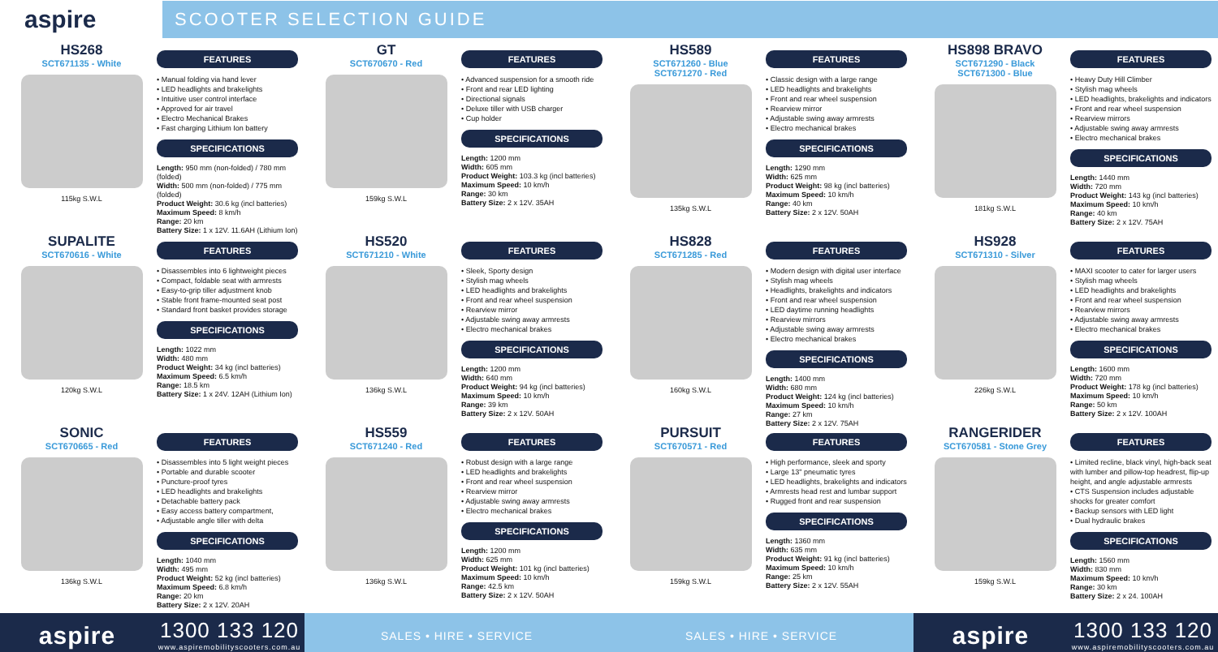aspire
SCOOTER SELECTION GUIDE
HS268
SCT671135 - White
115kg S.W.L
FEATURES
• Manual folding via hand lever
• LED headlights and brakelights
• Intuitive user control interface
• Approved for air travel
• Electro Mechanical Brakes
• Fast charging Lithium Ion battery
SPECIFICATIONS
Length: 950 mm (non-folded) / 780 mm (folded)
Width: 500 mm (non-folded) / 775 mm (folded)
Product Weight: 30.6 kg (incl batteries)
Maximum Speed: 8 km/h
Range: 20 km
Battery Size: 1 x 12V. 11.6AH (Lithium Ion)
GT
SCT670670 - Red
159kg S.W.L
FEATURES
• Advanced suspension for a smooth ride
• Front and rear LED lighting
• Directional signals
• Deluxe tiller with USB charger
• Cup holder
SPECIFICATIONS
Length: 1200 mm
Width: 605 mm
Product Weight: 103.3 kg (incl batteries)
Maximum Speed: 10 km/h
Range: 30 km
Battery Size: 2 x 12V. 35AH
HS589
SCT671260 - Blue
SCT671270 - Red
135kg S.W.L
FEATURES
• Classic design with a large range
• LED headlights and brakelights
• Front and rear wheel suspension
• Rearview mirror
• Adjustable swing away armrests
• Electro mechanical brakes
SPECIFICATIONS
Length: 1290 mm
Width: 625 mm
Product Weight: 98 kg (incl batteries)
Maximum Speed: 10 km/h
Range: 40 km
Battery Size: 2 x 12V. 50AH
HS898 BRAVO
SCT671290 - Black
SCT671300 - Blue
181kg S.W.L
FEATURES
• Heavy Duty Hill Climber
• Stylish mag wheels
• LED headlights, brakelights and indicators
• Front and rear wheel suspension
• Rearview mirrors
• Adjustable swing away armrests
• Electro mechanical brakes
SPECIFICATIONS
Length: 1440 mm
Width: 720 mm
Product Weight: 143 kg (incl batteries)
Maximum Speed: 10 km/h
Range: 40 km
Battery Size: 2 x 12V. 75AH
SUPALITE
SCT670616 - White
120kg S.W.L
FEATURES
• Disassembles into 6 lightweight pieces
• Compact, foldable seat with armrests
• Easy-to-grip tiller adjustment knob
• Stable front frame-mounted seat post
• Standard front basket provides storage
SPECIFICATIONS
Length: 1022 mm
Width: 480 mm
Product Weight: 34 kg (incl batteries)
Maximum Speed: 6.5 km/h
Range: 18.5 km
Battery Size: 1 x 24V. 12AH (Lithium Ion)
HS520
SCT671210 - White
136kg S.W.L
FEATURES
• Sleek, Sporty design
• Stylish mag wheels
• LED headlights and brakelights
• Front and rear wheel suspension
• Rearview mirror
• Adjustable swing away armrests
• Electro mechanical brakes
SPECIFICATIONS
Length: 1200 mm
Width: 640 mm
Product Weight: 94 kg (incl batteries)
Maximum Speed: 10 km/h
Range: 39 km
Battery Size: 2 x 12V. 50AH
HS828
SCT671285 - Red
160kg S.W.L
FEATURES
• Modern design with digital user interface
• Stylish mag wheels
• Headlights, brakelights and indicators
• Front and rear wheel suspension
• LED daytime running headlights
• Rearview mirrors
• Adjustable swing away armrests
• Electro mechanical brakes
SPECIFICATIONS
Length: 1400 mm
Width: 680 mm
Product Weight: 124 kg (incl batteries)
Maximum Speed: 10 km/h
Range: 27 km
Battery Size: 2 x 12V. 75AH
HS928
SCT671310 - Silver
226kg S.W.L
FEATURES
• MAXI scooter to cater for larger users
• Stylish mag wheels
• LED headlights and brakelights
• Front and rear wheel suspension
• Rearview mirrors
• Adjustable swing away armrests
• Electro mechanical brakes
SPECIFICATIONS
Length: 1600 mm
Width: 720 mm
Product Weight: 178 kg (incl batteries)
Maximum Speed: 10 km/h
Range: 50 km
Battery Size: 2 x 12V. 100AH
SONIC
SCT670665 - Red
136kg S.W.L
FEATURES
• Disassembles into 5 light weight pieces
• Portable and durable scooter
• Puncture-proof tyres
• LED headlights and brakelights
• Detachable battery pack
• Easy access battery compartment,
• Adjustable angle tiller with delta
SPECIFICATIONS
Length: 1040 mm
Width: 495 mm
Product Weight: 52 kg (incl batteries)
Maximum Speed: 6.8 km/h
Range: 20 km
Battery Size: 2 x 12V. 20AH
HS559
SCT671240 - Red
136kg S.W.L
FEATURES
• Robust design with a large range
• LED headlights and brakelights
• Front and rear wheel suspension
• Rearview mirror
• Adjustable swing away armrests
• Electro mechanical brakes
SPECIFICATIONS
Length: 1200 mm
Width: 625 mm
Product Weight: 101 kg (incl batteries)
Maximum Speed: 10 km/h
Range: 42.5 km
Battery Size: 2 x 12V. 50AH
PURSUIT
SCT670571 - Red
159kg S.W.L
FEATURES
• High performance, sleek and sporty
• Large 13" pneumatic tyres
• LED headlights, brakelights and indicators
• Armrests head rest and lumbar support
• Rugged front and rear suspension
SPECIFICATIONS
Length: 1360 mm
Width: 635 mm
Product Weight: 91 kg (incl batteries)
Maximum Speed: 10 km/h
Range: 25 km
Battery Size: 2 x 12V. 55AH
RANGERIDER
SCT670581 - Stone Grey
159kg S.W.L
FEATURES
• Limited recline, black vinyl, high-back seat with lumber and pillow-top headrest, flip-up height, and angle adjustable armrests
• CTS Suspension includes adjustable shocks for greater comfort
• Backup sensors with LED light
• Dual hydraulic brakes
SPECIFICATIONS
Length: 1560 mm
Width: 830 mm
Maximum Speed: 10 km/h
Range: 30 km
Battery Size: 2 x 24. 100AH
aspire
1300 133 120
www.aspiremobilityscooters.com.au
SALES • HIRE • SERVICE SALES • HIRE • SERVICE
aspire
1300 133 120
www.aspiremobilityscooters.com.au